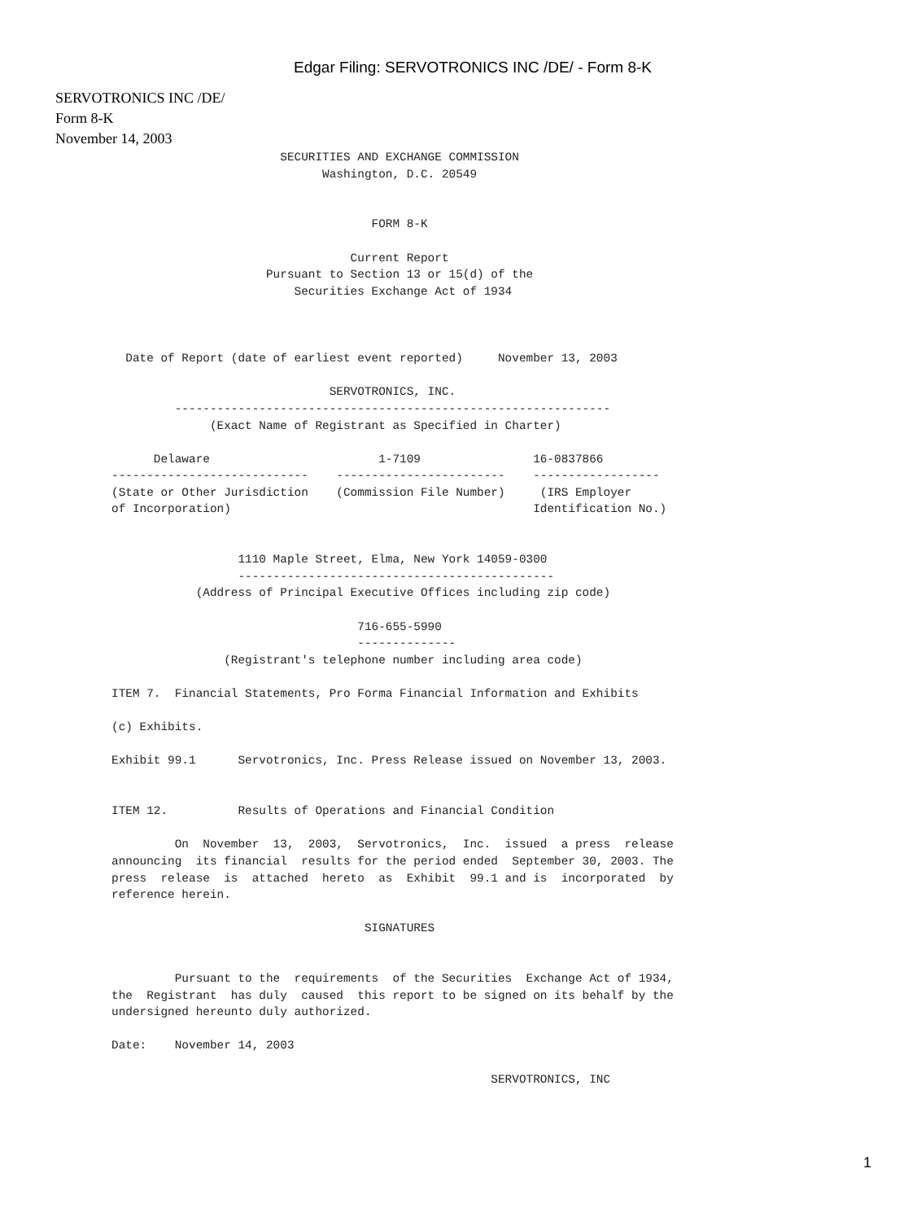Edgar Filing: SERVOTRONICS INC /DE/ - Form 8-K
SERVOTRONICS INC /DE/
Form 8-K
November 14, 2003
                        SECURITIES AND EXCHANGE COMMISSION
                              Washington, D.C. 20549


                                     FORM 8-K

                                  Current Report
                      Pursuant to Section 13 or 15(d) of the
                          Securities Exchange Act of 1934



  Date of Report (date of earliest event reported)     November 13, 2003

                               SERVOTRONICS, INC.
         --------------------------------------------------------------
              (Exact Name of Registrant as Specified in Charter)

      Delaware                        1-7109                16-0837866
----------------------------    ------------------------    ------------------
(State or Other Jurisdiction    (Commission File Number)     (IRS Employer
of Incorporation)                                           Identification No.)


                  1110 Maple Street, Elma, New York 14059-0300
                  ---------------------------------------------
            (Address of Principal Executive Offices including zip code)

                                   716-655-5990
                                   --------------
                (Registrant's telephone number including area code)

ITEM 7.  Financial Statements, Pro Forma Financial Information and Exhibits

(c) Exhibits.

Exhibit 99.1      Servotronics, Inc. Press Release issued on November 13, 2003.


ITEM 12.          Results of Operations and Financial Condition

         On  November  13,  2003,  Servotronics,  Inc.  issued  a press  release
announcing  its financial  results for the period ended  September 30, 2003. The
press  release  is  attached  hereto  as  Exhibit  99.1 and is  incorporated  by
reference herein.

                                    SIGNATURES


         Pursuant to the  requirements  of the Securities  Exchange Act of 1934,
the  Registrant  has duly  caused  this report to be signed on its behalf by the
undersigned hereunto duly authorized.

Date:    November 14, 2003

                                                      SERVOTRONICS, INC
1